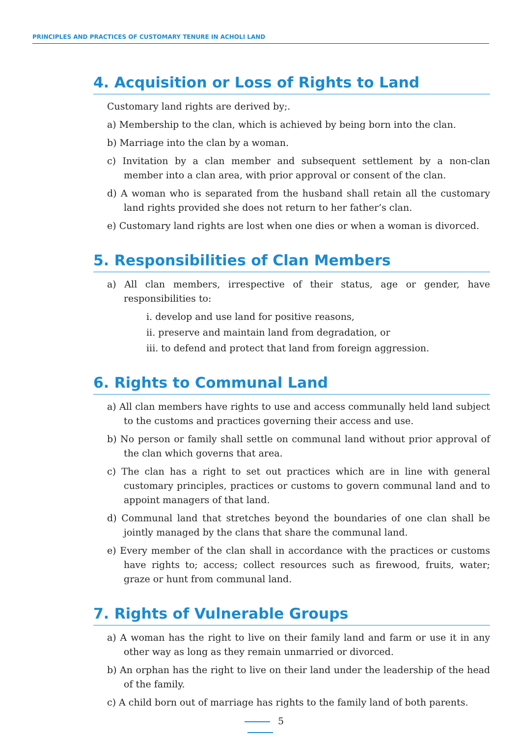PRINCIPLES AND PRACTICES OF CUSTOMARY TENURE IN ACHOLI LAND
4. Acquisition or Loss of Rights to Land
Customary land rights are derived by;.
a) Membership to the clan, which is achieved by being born into the clan.
b) Marriage into the clan by a woman.
c) Invitation by a clan member and subsequent settlement by a non-clan member into a clan area, with prior approval or consent of the clan.
d) A woman who is separated from the husband shall retain all the customary land rights provided she does not return to her father’s clan.
e) Customary land rights are lost when one dies or when a woman is divorced.
5. Responsibilities of Clan Members
a) All clan members, irrespective of their status, age or gender, have responsibilities to:
i. develop and use land for positive reasons,
ii. preserve and maintain land from degradation, or
iii. to defend and protect that land from foreign aggression.
6. Rights to Communal Land
a) All clan members have rights to use and access communally held land subject to the customs and practices governing their access and use.
b) No person or family shall settle on communal land without prior approval of the clan which governs that area.
c) The clan has a right to set out practices which are in line with general customary principles, practices or customs to govern communal land and to appoint managers of that land.
d) Communal land that stretches beyond the boundaries of one clan shall be jointly managed by the clans that share the communal land.
e) Every member of the clan shall in accordance with the practices or customs have rights to; access; collect resources such as firewood, fruits, water; graze or hunt from communal land.
7. Rights of Vulnerable Groups
a) A woman has the right to live on their family land and farm or use it in any other way as long as they remain unmarried or divorced.
b) An orphan has the right to live on their land under the leadership of the head of the family.
c) A child born out of marriage has rights to the family land of both parents.
5